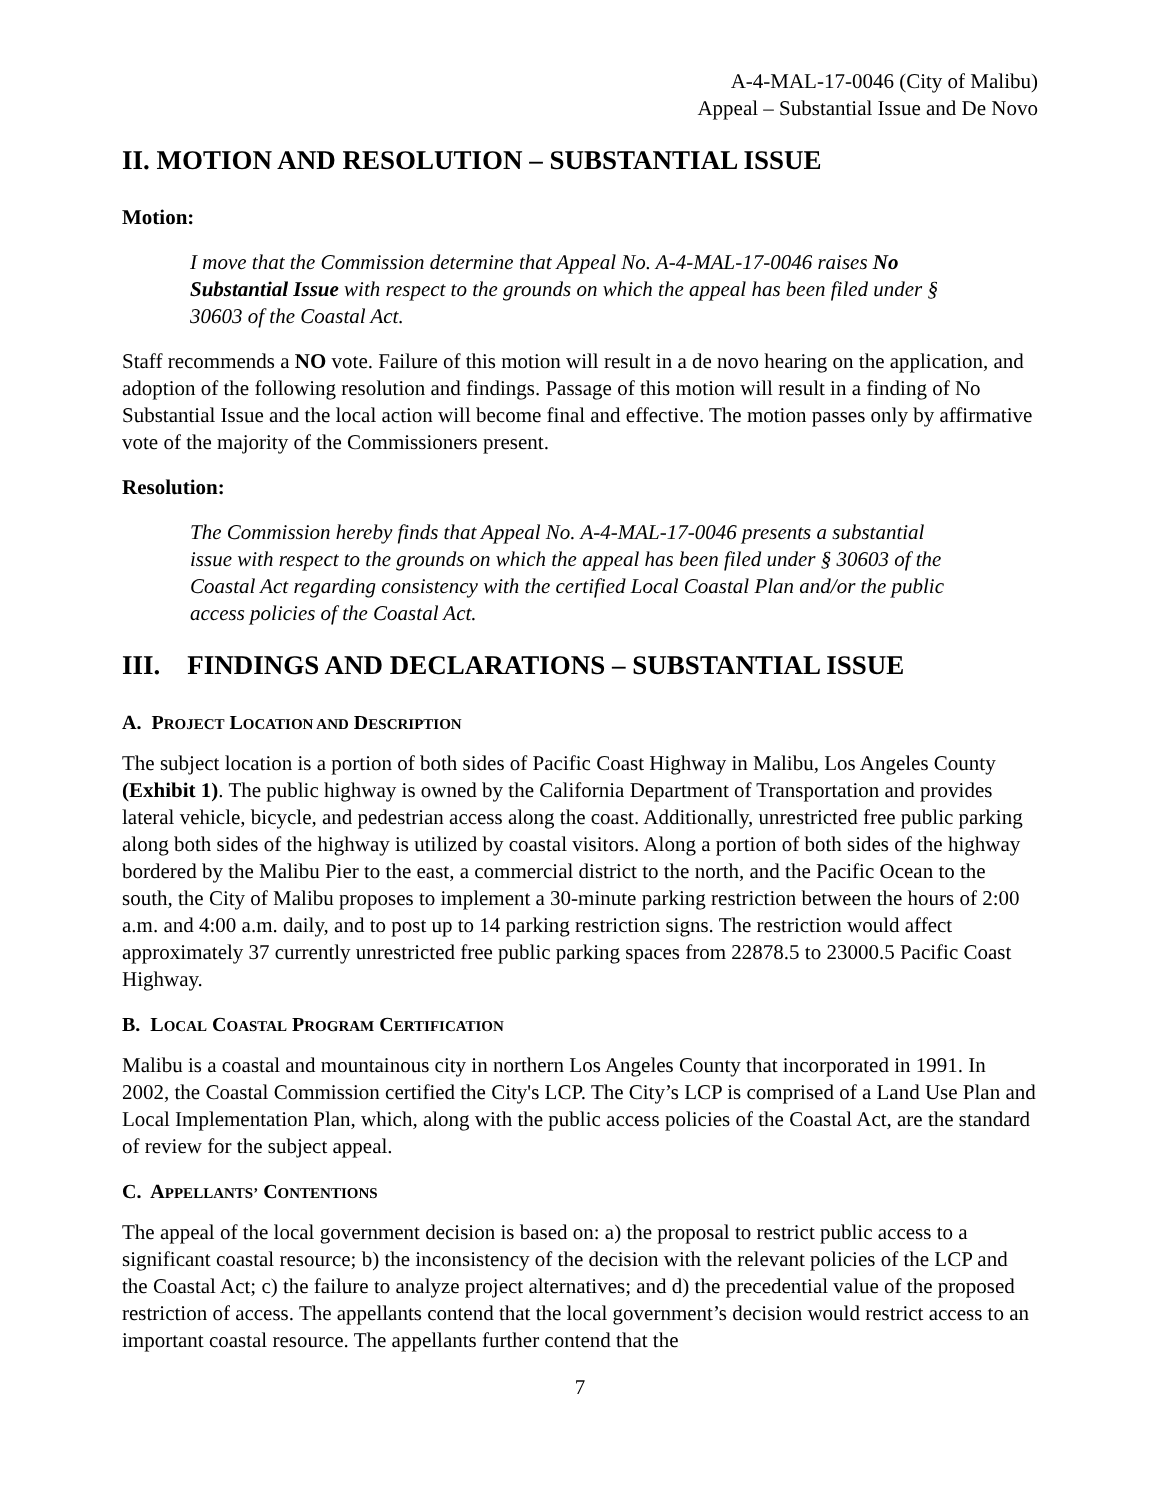A-4-MAL-17-0046 (City of Malibu)
Appeal – Substantial Issue and De Novo
II. MOTION AND RESOLUTION – SUBSTANTIAL ISSUE
Motion:
I move that the Commission determine that Appeal No. A-4-MAL-17-0046 raises No Substantial Issue with respect to the grounds on which the appeal has been filed under § 30603 of the Coastal Act.
Staff recommends a NO vote. Failure of this motion will result in a de novo hearing on the application, and adoption of the following resolution and findings. Passage of this motion will result in a finding of No Substantial Issue and the local action will become final and effective. The motion passes only by affirmative vote of the majority of the Commissioners present.
Resolution:
The Commission hereby finds that Appeal No. A-4-MAL-17-0046 presents a substantial issue with respect to the grounds on which the appeal has been filed under § 30603 of the Coastal Act regarding consistency with the certified Local Coastal Plan and/or the public access policies of the Coastal Act.
III. FINDINGS AND DECLARATIONS – SUBSTANTIAL ISSUE
A. PROJECT LOCATION AND DESCRIPTION
The subject location is a portion of both sides of Pacific Coast Highway in Malibu, Los Angeles County (Exhibit 1). The public highway is owned by the California Department of Transportation and provides lateral vehicle, bicycle, and pedestrian access along the coast. Additionally, unrestricted free public parking along both sides of the highway is utilized by coastal visitors. Along a portion of both sides of the highway bordered by the Malibu Pier to the east, a commercial district to the north, and the Pacific Ocean to the south, the City of Malibu proposes to implement a 30-minute parking restriction between the hours of 2:00 a.m. and 4:00 a.m. daily, and to post up to 14 parking restriction signs. The restriction would affect approximately 37 currently unrestricted free public parking spaces from 22878.5 to 23000.5 Pacific Coast Highway.
B. LOCAL COASTAL PROGRAM CERTIFICATION
Malibu is a coastal and mountainous city in northern Los Angeles County that incorporated in 1991. In 2002, the Coastal Commission certified the City's LCP. The City’s LCP is comprised of a Land Use Plan and Local Implementation Plan, which, along with the public access policies of the Coastal Act, are the standard of review for the subject appeal.
C. APPELLANTS’ CONTENTIONS
The appeal of the local government decision is based on: a) the proposal to restrict public access to a significant coastal resource; b) the inconsistency of the decision with the relevant policies of the LCP and the Coastal Act; c) the failure to analyze project alternatives; and d) the precedential value of the proposed restriction of access. The appellants contend that the local government’s decision would restrict access to an important coastal resource. The appellants further contend that the
7